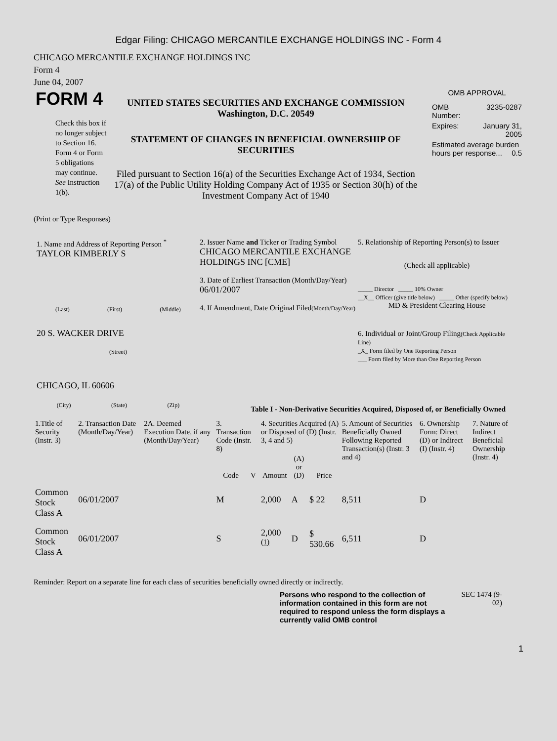Edgar Filing: CHICAGO MERCANTILE EXCHANGE HOLDINGS INC - Form 4
CHICAGO MERCANTILE EXCHANGE HOLDINGS INC
Form 4
June 04, 2007
FORM 4
Check this box if no longer subject to Section 16. Form 4 or Form 5 obligations may continue. See Instruction 1(b).
UNITED STATES SECURITIES AND EXCHANGE COMMISSION
Washington, D.C. 20549
STATEMENT OF CHANGES IN BENEFICIAL OWNERSHIP OF SECURITIES
Filed pursuant to Section 16(a) of the Securities Exchange Act of 1934, Section 17(a) of the Public Utility Holding Company Act of 1935 or Section 30(h) of the Investment Company Act of 1940
OMB APPROVAL
| OMB Number: | 3235-0287 |
| Expires: | January 31, 2005 |
| Estimated average burden hours per response... 0.5 | |
(Print or Type Responses)
1. Name and Address of Reporting Person <sup>*</sup>
TAYLOR KIMBERLY S
(Last) (First) (Middle)
20 S. WACKER DRIVE
(Street)
CHICAGO, IL 60606
(City) (State) (Zip)
2. Issuer Name and Ticker or Trading Symbol
CHICAGO MERCANTILE EXCHANGE HOLDINGS INC [CME]
3. Date of Earliest Transaction (Month/Day/Year)
06/01/2007
4. If Amendment, Date Original Filed(Month/Day/Year)
5. Relationship of Reporting Person(s) to Issuer
(Check all applicable)
_____ Director _____ 10% Owner
__X__ Officer (give title below) _____ Other (specify below)
MD & President Clearing House
6. Individual or Joint/Group Filing(Check Applicable Line)
_X_ Form filed by One Reporting Person
___ Form filed by More than One Reporting Person
Table I - Non-Derivative Securities Acquired, Disposed of, or Beneficially Owned
| 1.Title of Security (Instr. 3) | 2. Transaction Date (Month/Day/Year) | 2A. Deemed Execution Date, if any (Month/Day/Year) | 3. Transaction Code (Instr. 8) | | 4. Securities Acquired (A) or Disposed of (D) (Instr. 3, 4 and 5) | | | 5. Amount of Securities Beneficially Owned Following Reported Transaction(s) (Instr. 3 and 4) | 6. Ownership Form: Direct (D) or Indirect (I) (Instr. 4) | 7. Nature of Indirect Beneficial Ownership (Instr. 4) |
| | | | Code | V | Amount | (A) or (D) | Price | | | |
| Common Stock Class A | 06/01/2007 | | M | | 2,000 | A | $ 22 | 8,511 | D | |
| Common Stock Class A | 06/01/2007 | | S | | 2,000 <sup>(1)</sup> | D | $ 530.66 | 6,511 | D | |
Reminder: Report on a separate line for each class of securities beneficially owned directly or indirectly.
Persons who respond to the collection of information contained in this form are not required to respond unless the form displays a currently valid OMB control
SEC 1474 (9-02)
1